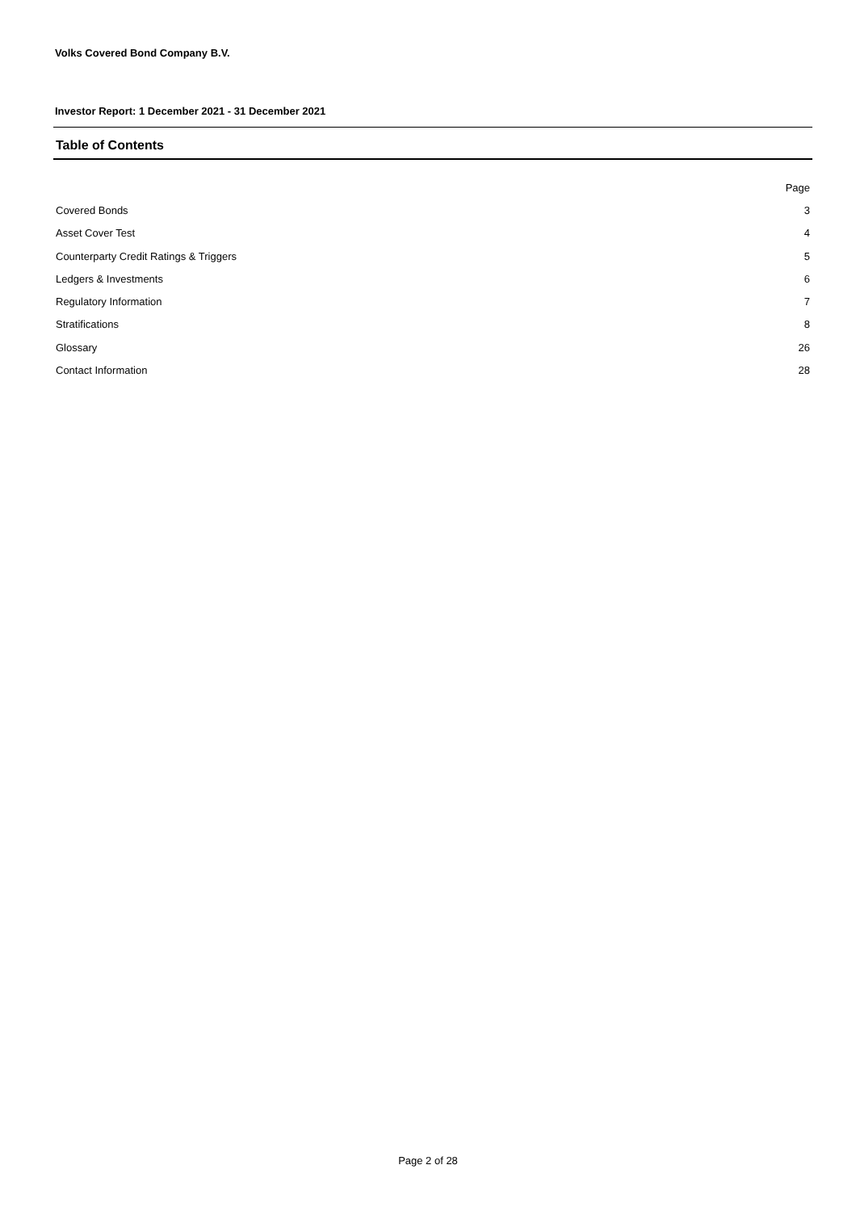Volks Covered Bond Company B.V.
Investor Report: 1 December 2021 - 31 December 2021
Table of Contents
| | Page |
| Covered Bonds | 3 |
| Asset Cover Test | 4 |
| Counterparty Credit Ratings & Triggers | 5 |
| Ledgers & Investments | 6 |
| Regulatory Information | 7 |
| Stratifications | 8 |
| Glossary | 26 |
| Contact Information | 28 |
Page 2 of 28